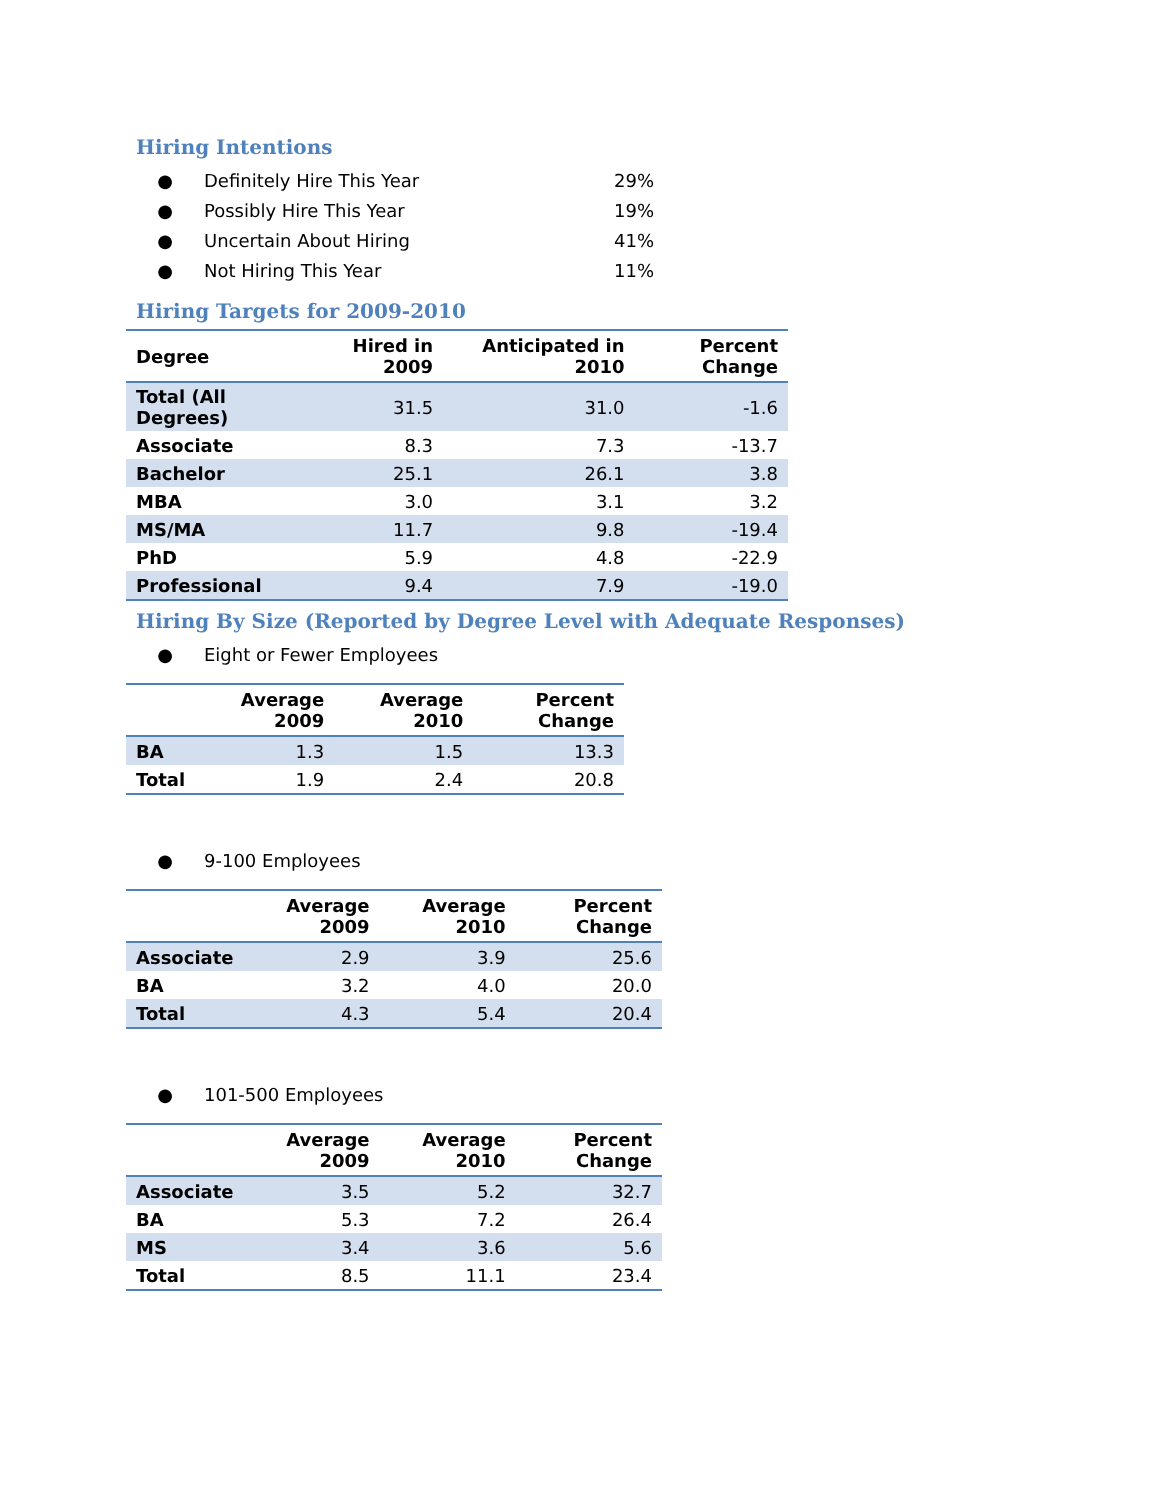Hiring Intentions
● Definitely Hire This Year 29%
● Possibly Hire This Year 19%
● Uncertain About Hiring 41%
● Not Hiring This Year 11%
Hiring Targets for 2009-2010
| Degree | Hired in 2009 | Anticipated in 2010 | Percent Change |
| --- | --- | --- | --- |
| Total (All Degrees) | 31.5 | 31.0 | -1.6 |
| Associate | 8.3 | 7.3 | -13.7 |
| Bachelor | 25.1 | 26.1 | 3.8 |
| MBA | 3.0 | 3.1 | 3.2 |
| MS/MA | 11.7 | 9.8 | -19.4 |
| PhD | 5.9 | 4.8 | -22.9 |
| Professional | 9.4 | 7.9 | -19.0 |
Hiring By Size (Reported by Degree Level with Adequate Responses)
● Eight or Fewer Employees
| | Average 2009 | Average 2010 | Percent Change |
| --- | --- | --- | --- |
| BA | 1.3 | 1.5 | 13.3 |
| Total | 1.9 | 2.4 | 20.8 |
● 9-100 Employees
| | Average 2009 | Average 2010 | Percent Change |
| --- | --- | --- | --- |
| Associate | 2.9 | 3.9 | 25.6 |
| BA | 3.2 | 4.0 | 20.0 |
| Total | 4.3 | 5.4 | 20.4 |
● 101-500 Employees
| | Average 2009 | Average 2010 | Percent Change |
| --- | --- | --- | --- |
| Associate | 3.5 | 5.2 | 32.7 |
| BA | 5.3 | 7.2 | 26.4 |
| MS | 3.4 | 3.6 | 5.6 |
| Total | 8.5 | 11.1 | 23.4 |